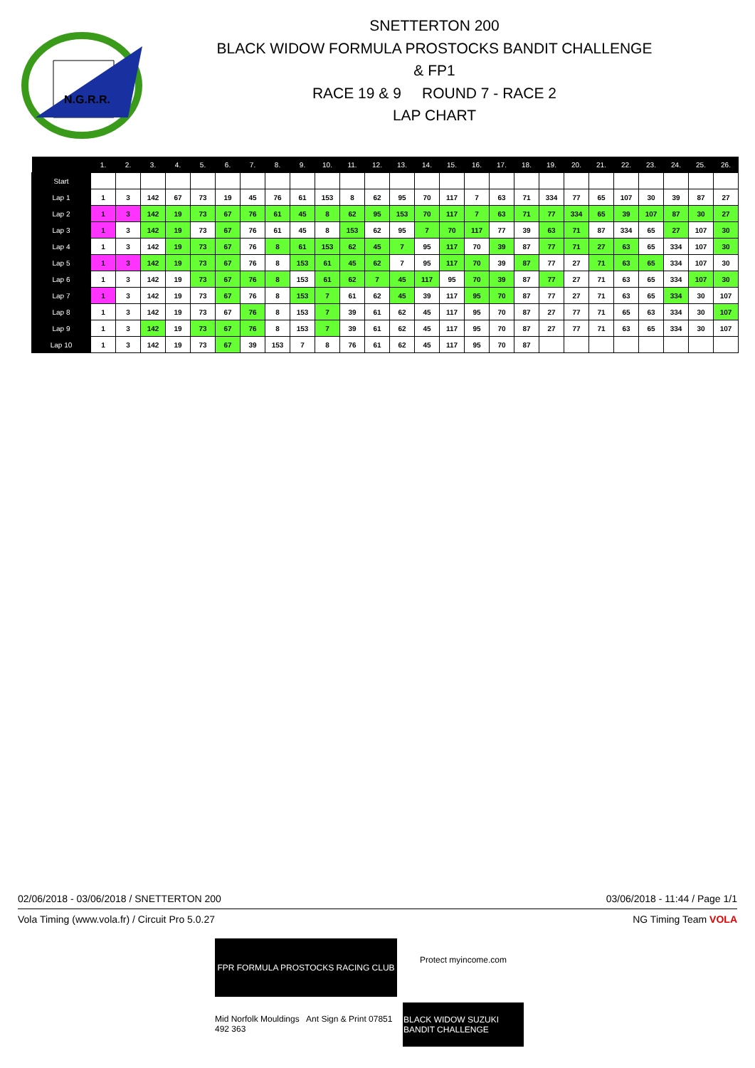N.G.R.R.
SNETTERTON 200
BLACK WIDOW FORMULA PROSTOCKS BANDIT CHALLENGE
& FP1
RACE 19 & 9 ROUND 7 - RACE 2
LAP CHART
| | 1. | 2. | 3. | 4. | 5. | 6. | 7. | 8. | 9. | 10. | 11. | 12. | 13. | 14. | 15. | 16. | 17. | 18. | 19. | 20. | 21. | 22. | 23. | 24. | 25. | 26. |
| --- | --- | --- | --- | --- | --- | --- | --- | --- | --- | --- | --- | --- | --- | --- | --- | --- | --- | --- | --- | --- | --- | --- | --- | --- | --- | --- |
| Start | | | | | | | | | | | | | | | | | | | | | | | | | | |
| Lap 1 | 1 | 3 | 142 | 67 | 73 | 19 | 45 | 76 | 61 | 153 | 8 | 62 | 95 | 70 | 117 | 7 | 63 | 71 | 334 | 77 | 65 | 107 | 30 | 39 | 87 | 27 |
| Lap 2 | 1 | 3 | 142 | 19 | 73 | 67 | 76 | 61 | 45 | 8 | 62 | 95 | 153 | 70 | 117 | 7 | 63 | 71 | 77 | 334 | 65 | 39 | 107 | 87 | 30 | 27 |
| Lap 3 | 1 | 3 | 142 | 19 | 73 | 67 | 76 | 61 | 45 | 8 | 153 | 62 | 95 | 7 | 70 | 117 | 77 | 39 | 63 | 71 | 87 | 334 | 65 | 27 | 107 | 30 |
| Lap 4 | 1 | 3 | 142 | 19 | 73 | 67 | 76 | 8 | 61 | 153 | 62 | 45 | 7 | 95 | 117 | 70 | 39 | 87 | 77 | 71 | 27 | 63 | 65 | 334 | 107 | 30 |
| Lap 5 | 1 | 3 | 142 | 19 | 73 | 67 | 76 | 8 | 153 | 61 | 45 | 62 | 7 | 95 | 117 | 70 | 39 | 87 | 77 | 27 | 71 | 63 | 65 | 334 | 107 | 30 |
| Lap 6 | 1 | 3 | 142 | 19 | 73 | 67 | 76 | 8 | 153 | 61 | 62 | 7 | 45 | 117 | 95 | 70 | 39 | 87 | 77 | 27 | 71 | 63 | 65 | 334 | 107 | 30 |
| Lap 7 | 1 | 3 | 142 | 19 | 73 | 67 | 76 | 8 | 153 | 7 | 61 | 62 | 45 | 39 | 117 | 95 | 70 | 87 | 77 | 27 | 71 | 63 | 65 | 334 | 30 | 107 |
| Lap 8 | 1 | 3 | 142 | 19 | 73 | 67 | 76 | 8 | 153 | 7 | 39 | 61 | 62 | 45 | 117 | 95 | 70 | 87 | 27 | 77 | 71 | 65 | 63 | 334 | 30 | 107 |
| Lap 9 | 1 | 3 | 142 | 19 | 73 | 67 | 76 | 8 | 153 | 7 | 39 | 61 | 62 | 45 | 117 | 95 | 70 | 87 | 27 | 77 | 71 | 63 | 65 | 334 | 30 | 107 |
| Lap 10 | 1 | 3 | 142 | 19 | 73 | 67 | 39 | 153 | 7 | 8 | 76 | 61 | 62 | 45 | 117 | 95 | 70 | 87 | | | | | | | | |
02/06/2018 - 03/06/2018 / SNETTERTON 200 03/06/2018 - 11:44 / Page 1/1
Vola Timing (www.vola.fr) / Circuit Pro 5.0.27 NG Timing Team VOLA
FPR FORMULA PROSTOCKS RACING CLUB
Protect myincome.com
Mid Norfolk Mouldings Ant Sign & Print 07851 492 363
BLACK WIDOW SUZUKI BANDIT CHALLENGE